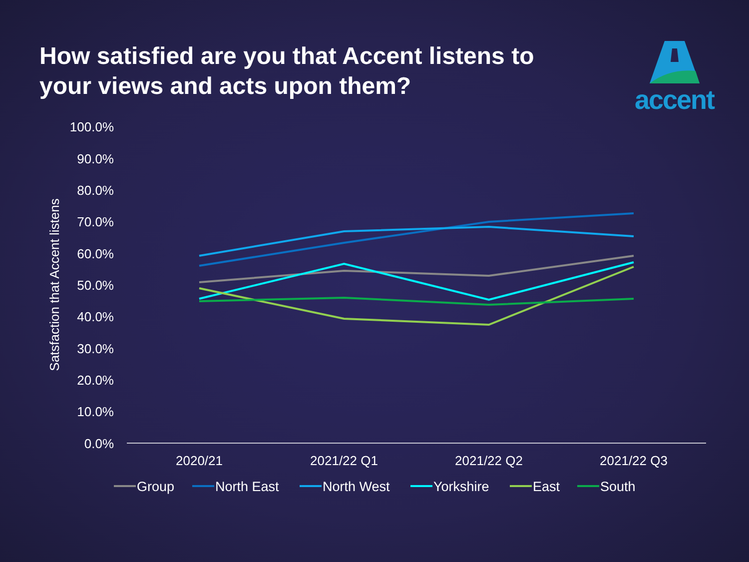How satisfied are you that Accent listens to your views and acts upon them?
accent
100.0%
90.0%
80.0%
70.0%
60.0%
50.0%
40.0%
30.0%
20.0%
10.0%
0.0%
Satsfaction that Accent listens
2020/21
2021/22 Q1
2021/22 Q2
2021/22 Q3
Group
North East
North West
Yorkshire
East
South